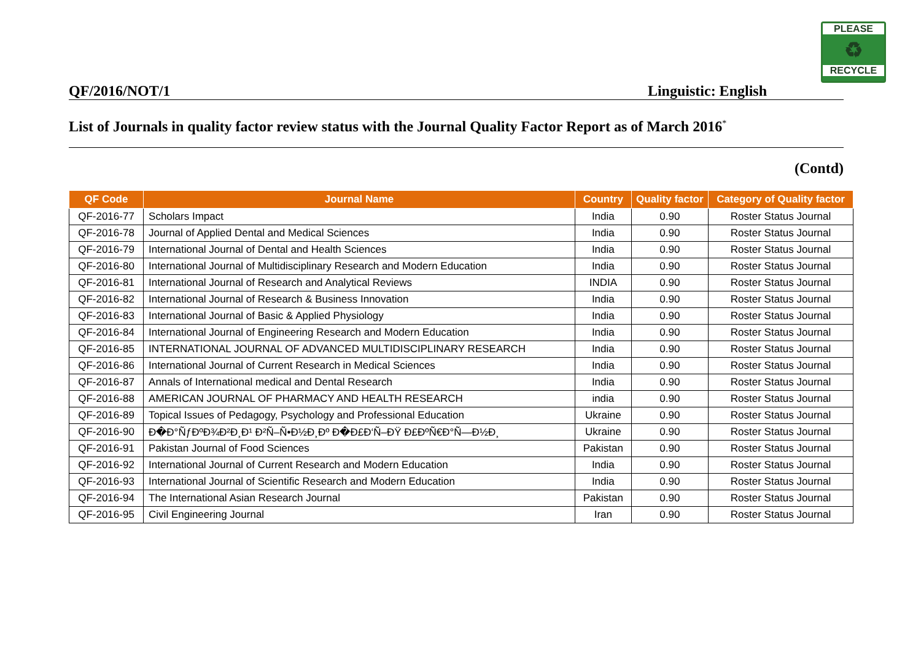PLEASE
♻
RECYCLE
QF/2016/NOT/1 Linguistic: English
List of Journals in quality factor review status with the Journal Quality Factor Report as of March 2016<sup>*</sup>
(Contd)
| QF Code | Journal Name | Country | Quality factor | Category of Quality factor |
| --- | --- | --- | --- | --- |
| QF-2016-77 | Scholars Impact | India | 0.90 | Roster Status Journal |
| QF-2016-78 | Journal of Applied Dental and Medical Sciences | India | 0.90 | Roster Status Journal |
| QF-2016-79 | International Journal of Dental and Health Sciences | India | 0.90 | Roster Status Journal |
| QF-2016-80 | International Journal of Multidisciplinary Research and Modern Education | India | 0.90 | Roster Status Journal |
| QF-2016-81 | International Journal of Research and Analytical Reviews | INDIA | 0.90 | Roster Status Journal |
| QF-2016-82 | International Journal of Research & Business Innovation | India | 0.90 | Roster Status Journal |
| QF-2016-83 | International Journal of Basic & Applied Physiology | India | 0.90 | Roster Status Journal |
| QF-2016-84 | International Journal of Engineering Research and Modern Education | India | 0.90 | Roster Status Journal |
| QF-2016-85 | INTERNATIONAL JOURNAL OF ADVANCED MULTIDISCIPLINARY RESEARCH | India | 0.90 | Roster Status Journal |
| QF-2016-86 | International Journal of Current Research in Medical Sciences | India | 0.90 | Roster Status Journal |
| QF-2016-87 | Annals of International medical and Dental Research | India | 0.90 | Roster Status Journal |
| QF-2016-88 | AMERICAN JOURNAL OF PHARMACY AND HEALTH RESEARCH | india | 0.90 | Roster Status Journal |
| QF-2016-89 | Topical Issues of Pedagogy, Psychology and Professional Education | Ukraine | 0.90 | Roster Status Journal |
| QF-2016-90 | Ð�Ð°ÑƒÐºÐ¾Ð²Ð¸Ð¹ Ð²Ñ–Ñ•Ð½Ð¸Ðº Ð�Ð£Ð‘Ñ–ÐŸ Ð£ÐºÑ€Ð°Ñ—Ð½Ð¸ | Ukraine | 0.90 | Roster Status Journal |
| QF-2016-91 | Pakistan Journal of Food Sciences | Pakistan | 0.90 | Roster Status Journal |
| QF-2016-92 | International Journal of Current Research and Modern Education | India | 0.90 | Roster Status Journal |
| QF-2016-93 | International Journal of Scientific Research and Modern Education | India | 0.90 | Roster Status Journal |
| QF-2016-94 | The International Asian Research Journal | Pakistan | 0.90 | Roster Status Journal |
| QF-2016-95 | Civil Engineering Journal | Iran | 0.90 | Roster Status Journal |